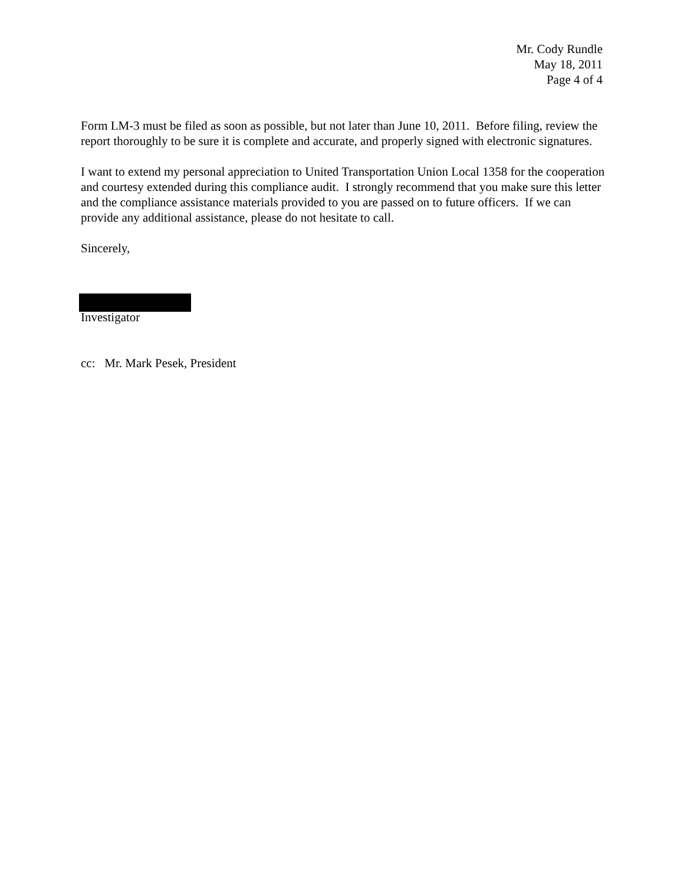Mr. Cody Rundle
May 18, 2011
Page 4 of 4
Form LM-3 must be filed as soon as possible, but not later than June 10, 2011. Before filing, review the report thoroughly to be sure it is complete and accurate, and properly signed with electronic signatures.
I want to extend my personal appreciation to United Transportation Union Local 1358 for the cooperation and courtesy extended during this compliance audit. I strongly recommend that you make sure this letter and the compliance assistance materials provided to you are passed on to future officers. If we can provide any additional assistance, please do not hesitate to call.
Sincerely,
Investigator
cc: Mr. Mark Pesek, President